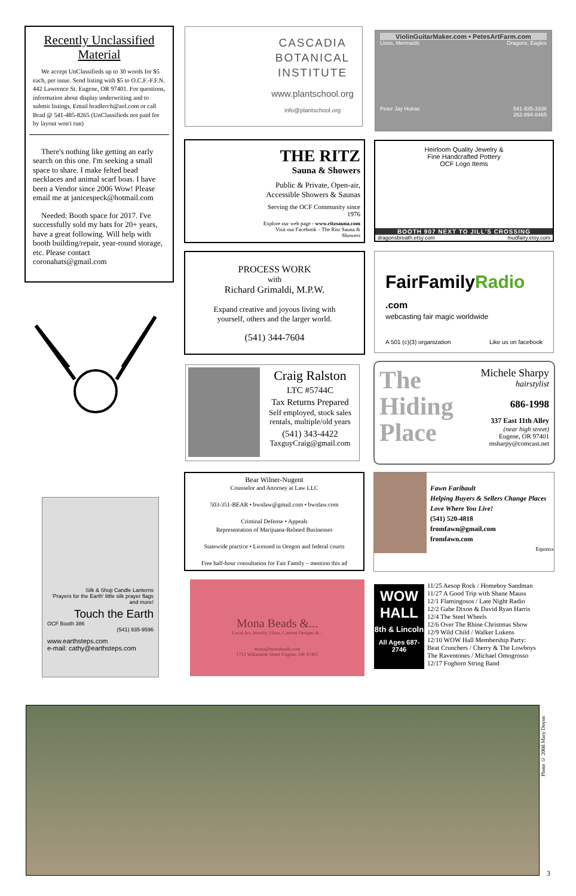Recently Unclassified Material
We accept UnClassifieds up to 30 words for $5 each, per issue. Send listing with $5 to O.C.F.-F.F.N. 442 Lawrence St. Eugene, OR 97401. For questions, information about display underwriting and to submit listings, Email bradlerch@aol.com or call Brad @ 541-485-8265 (UnClassifieds not paid for by layout won't run)
There's nothing like getting an early search on this one. I'm seeking a small space to share. I make felted bead necklaces and animal scarf boas. I have been a Vendor since 2006 Wow! Please email me at janicespeck@hotmail.com
Needed: Booth space for 2017. I've successfully sold my hats for 20+ years, have a great following. Will help with booth building/repair, year-round storage, etc. Please contact coronahats@gmail.com
CASCADIA
BOTANICAL
INSTITUTE
www.plantschool.org
info@plantschool.org
ViolinGuitarMaker.com • PetesArtFarm.com
Lions, Mermaids Dragons, Eagles
Peter Jay Huiras 541-935-3336
262-894-8465
THE RITZ
Sauna & Showers
Public & Private, Open-air,
Accessible Showers & Saunas
Serving the OCF Community since 1976
Explore our web page - www.ritzsauna.com
Visit our Facebook – The Ritz Sauna & Showers
Heirloom Quality Jewelry &
Fine Handcrafted Pottery
OCF Logo Items
BOOTH 907 NEXT TO JILL'S CROSSING
dragonsbreath.etsy.com mudfairy.etsy.com
PROCESS WORK
with
Richard Grimaldi, M.P.W.
Expand creative and joyous living with
yourself, others and the larger world.
(541) 344-7604
FairFamilyRadio .com
webcasting fair magic worldwide
A 501 (c)(3) organization Like us on facebook
Craig Ralston
LTC #5744C
Tax Returns Prepared
Self employed, stock sales rentals, multiple/old years
(541) 343-4422
TaxguyCraig@gmail.com
The Hiding Place
Michele Sharpy
hairstylist
686-1998
337 East 11th Alley
(near high street)
Eugene, OR 97401
msharpy@comcast.net
Bear Wilner-Nugent
Counselor and Attorney at Law LLC
503-351-BEAR • bwnlaw@gmail.com • bwnlaw.com
Criminal Defense • Appeals
Representation of Marijuana-Related Businesses
Statewide practice • Licensed in Oregon and federal courts
Free half-hour consultation for Fair Family – mention this ad
Fawn Faribault
Helping Buyers & Sellers Change Places
Love Where You Live!
(541) 520-4818
fromfawn@gmail.com
fromfawn.com
Equinox
Silk & Shoji Candle Lanterns
'Prayers for the Earth' little silk prayer flags
and more!
Touch the Earth
OCF Booth 386
(541) 935-9596
www.earthsteps.com
e-mail: cathy@earthsteps.com
Mona Beads &...
Local Art, Jewelry, Glass, Custom Designs &...
mona@monabeads.com
1712 Willamette Street Eugene, OR 97401
WOW HALL
8th & Lincoln
All Ages 687-2746
11/25 Aesop Rock / Homeboy Sandman
11/27 A Good Trip with Shane Mauss
12/1 Flamingosos / Late Night Radio
12/2 Gabe Dixon & David Ryan Harris
12/4 The Steel Wheels
12/6 Over The Rhine Christmas Show
12/9 Wild Child / Walker Lukens
12/10 WOW Hall Membership Party:
Beat Crunchers / Cherry & The Lowboys
The Raventones / Michael Omogrosso
12/17 Foghorn String Band
Photo © 2008 Mary Doyon
3